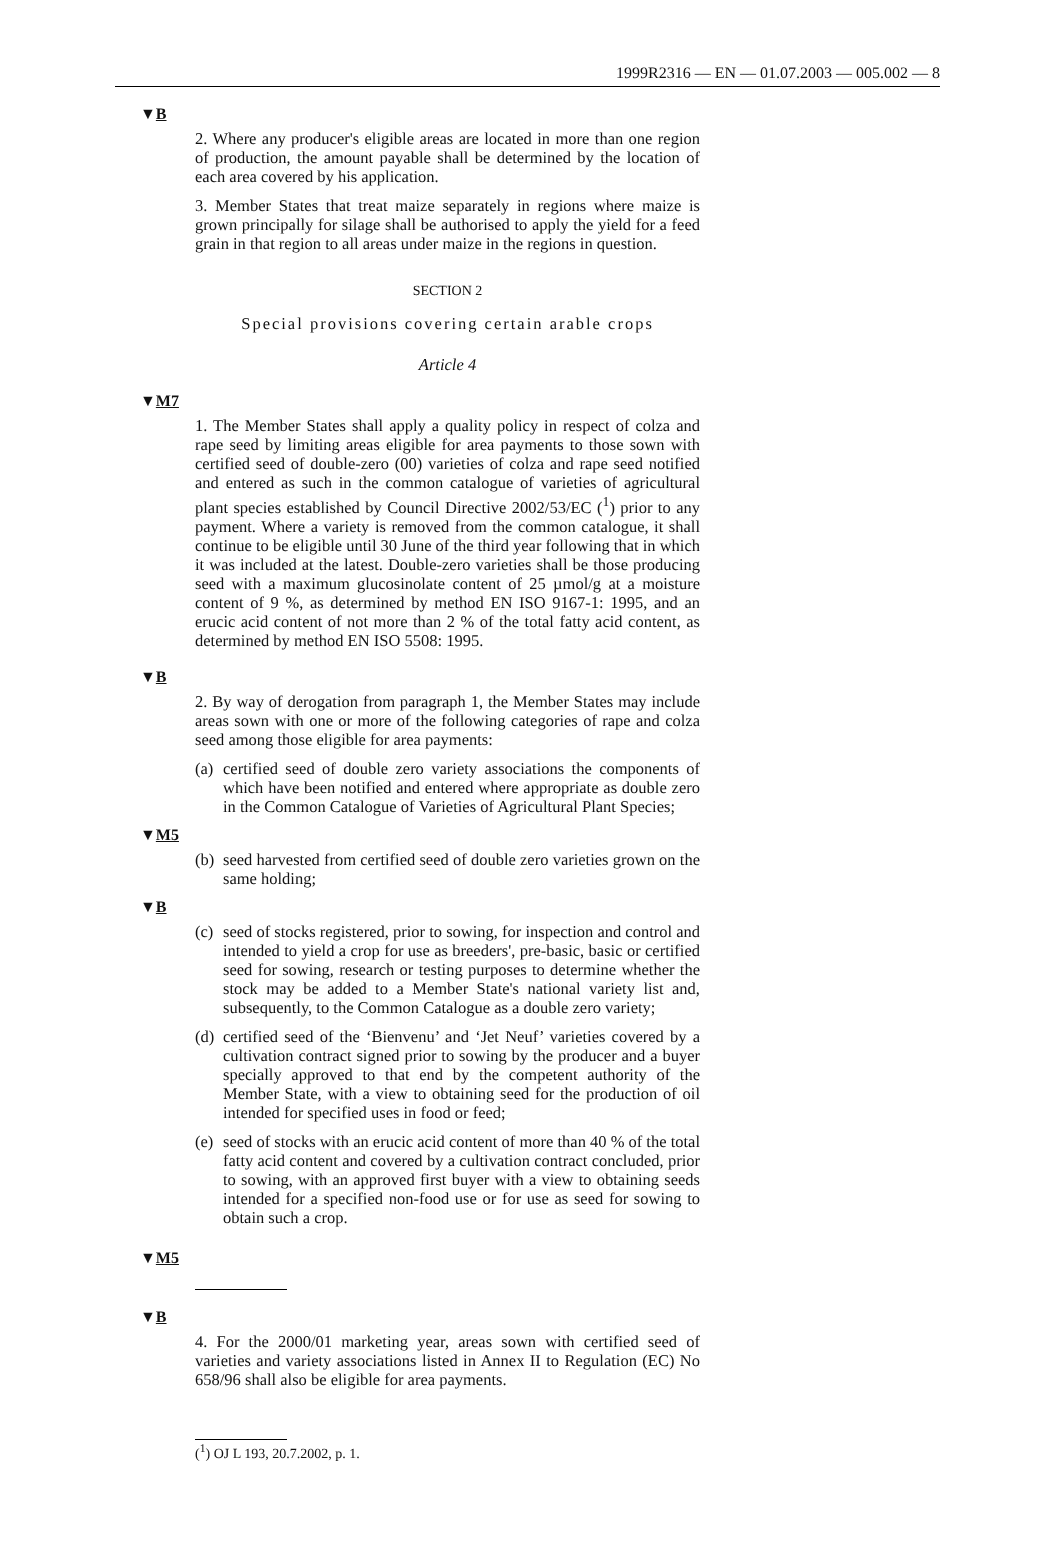1999R2316 — EN — 01.07.2003 — 005.002 — 8
▼B
2. Where any producer's eligible areas are located in more than one region of production, the amount payable shall be determined by the location of each area covered by his application.
3. Member States that treat maize separately in regions where maize is grown principally for silage shall be authorised to apply the yield for a feed grain in that region to all areas under maize in the regions in question.
SECTION 2
Special provisions covering certain arable crops
Article 4
▼M7
1. The Member States shall apply a quality policy in respect of colza and rape seed by limiting areas eligible for area payments to those sown with certified seed of double-zero (00) varieties of colza and rape seed notified and entered as such in the common catalogue of varieties of agricultural plant species established by Council Directive 2002/53/EC (<sup>1</sup>) prior to any payment. Where a variety is removed from the common catalogue, it shall continue to be eligible until 30 June of the third year following that in which it was included at the latest. Double-zero varieties shall be those producing seed with a maximum glucosinolate content of 25 µmol/g at a moisture content of 9 %, as determined by method EN ISO 9167-1: 1995, and an erucic acid content of not more than 2 % of the total fatty acid content, as determined by method EN ISO 5508: 1995.
▼B
2. By way of derogation from paragraph 1, the Member States may include areas sown with one or more of the following categories of rape and colza seed among those eligible for area payments:
(a)
certified seed of double zero variety associations the components of which have been notified and entered where appropriate as double zero in the Common Catalogue of Varieties of Agricultural Plant Species;
▼M5
(b)
seed harvested from certified seed of double zero varieties grown on the same holding;
▼B
(c)
seed of stocks registered, prior to sowing, for inspection and control and intended to yield a crop for use as breeders', pre-basic, basic or certified seed for sowing, research or testing purposes to determine whether the stock may be added to a Member State's national variety list and, subsequently, to the Common Catalogue as a double zero variety;
(d)
certified seed of the ‘Bienvenu’ and ‘Jet Neuf’ varieties covered by a cultivation contract signed prior to sowing by the producer and a buyer specially approved to that end by the competent authority of the Member State, with a view to obtaining seed for the production of oil intended for specified uses in food or feed;
(e)
seed of stocks with an erucic acid content of more than 40 % of the total fatty acid content and covered by a cultivation contract concluded, prior to sowing, with an approved first buyer with a view to obtaining seeds intended for a specified non-food use or for use as seed for sowing to obtain such a crop.
▼M5
▼B
4. For the 2000/01 marketing year, areas sown with certified seed of varieties and variety associations listed in Annex II to Regulation (EC) No 658/96 shall also be eligible for area payments.
(<sup>1</sup>) OJ L 193, 20.7.2002, p. 1.